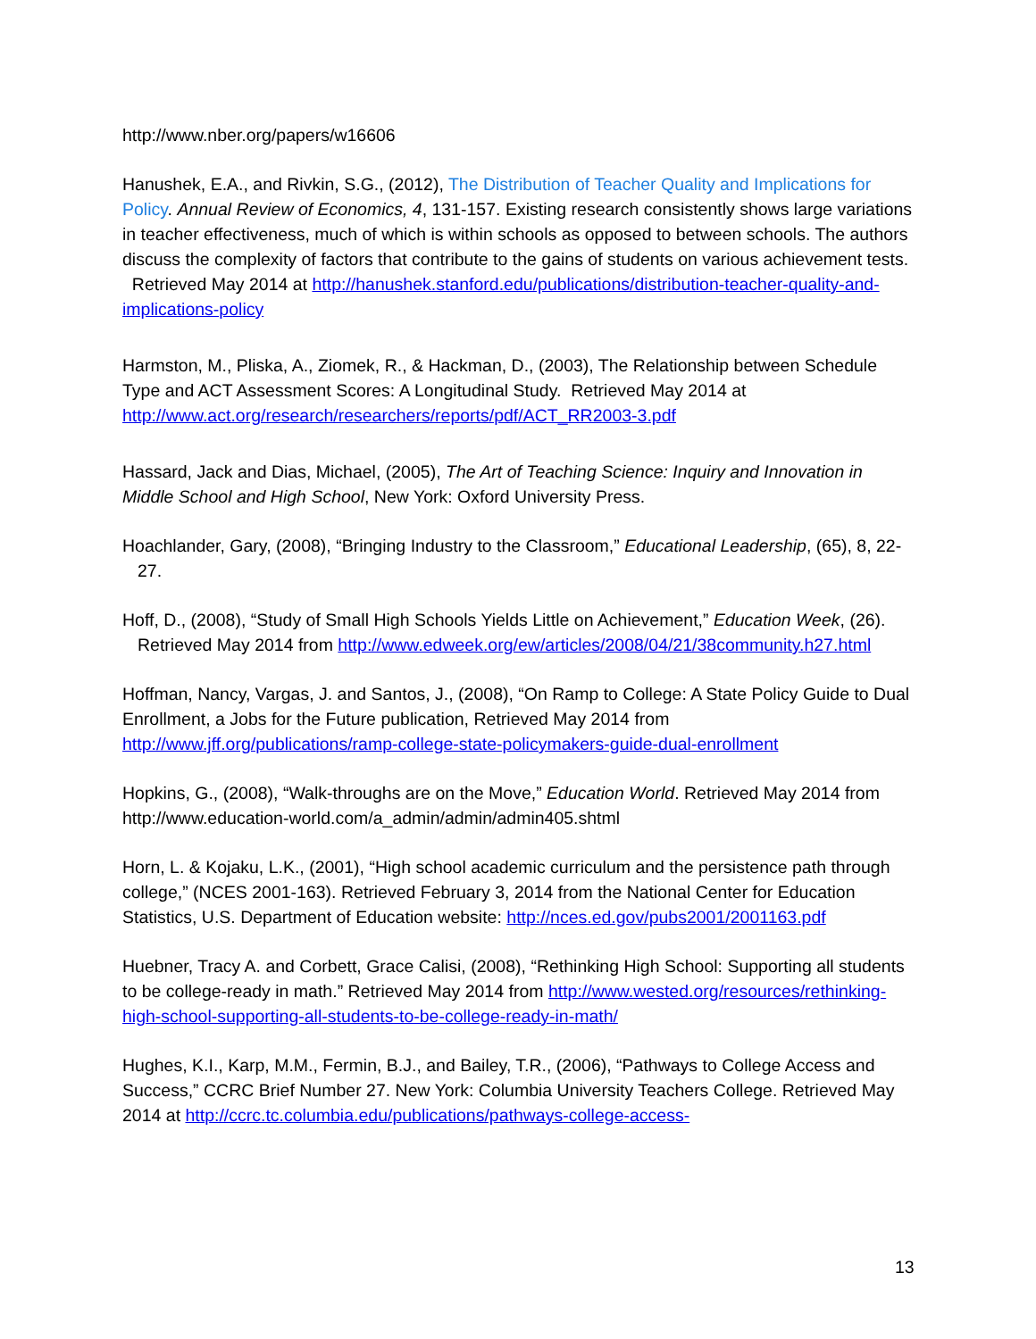http://www.nber.org/papers/w16606
Hanushek, E.A., and Rivkin, S.G., (2012), The Distribution of Teacher Quality and Implications for Policy. Annual Review of Economics, 4, 131-157. Existing research consistently shows large variations in teacher effectiveness, much of which is within schools as opposed to between schools. The authors discuss the complexity of factors that contribute to the gains of students on various achievement tests. Retrieved May 2014 at http://hanushek.stanford.edu/publications/distribution-teacher-quality-and-implications-policy
Harmston, M., Pliska, A., Ziomek, R., & Hackman, D., (2003), The Relationship between Schedule Type and ACT Assessment Scores: A Longitudinal Study. Retrieved May 2014 at http://www.act.org/research/researchers/reports/pdf/ACT_RR2003-3.pdf
Hassard, Jack and Dias, Michael, (2005), The Art of Teaching Science: Inquiry and Innovation in Middle School and High School, New York: Oxford University Press.
Hoachlander, Gary, (2008), “Bringing Industry to the Classroom,” Educational Leadership, (65), 8, 22-27.
Hoff, D., (2008), “Study of Small High Schools Yields Little on Achievement,” Education Week, (26). Retrieved May 2014 from http://www.edweek.org/ew/articles/2008/04/21/38community.h27.html
Hoffman, Nancy, Vargas, J. and Santos, J., (2008), “On Ramp to College: A State Policy Guide to Dual Enrollment, a Jobs for the Future publication, Retrieved May 2014 from http://www.jff.org/publications/ramp-college-state-policymakers-guide-dual-enrollment
Hopkins, G., (2008), “Walk-throughs are on the Move,” Education World. Retrieved May 2014 from http://www.education-world.com/a_admin/admin/admin405.shtml
Horn, L. & Kojaku, L.K., (2001), “High school academic curriculum and the persistence path through college,” (NCES 2001-163). Retrieved February 3, 2014 from the National Center for Education Statistics, U.S. Department of Education website: http://nces.ed.gov/pubs2001/2001163.pdf
Huebner, Tracy A. and Corbett, Grace Calisi, (2008), “Rethinking High School: Supporting all students to be college-ready in math.” Retrieved May 2014 from http://www.wested.org/resources/rethinking-high-school-supporting-all-students-to-be-college-ready-in-math/
Hughes, K.I., Karp, M.M., Fermin, B.J., and Bailey, T.R., (2006), “Pathways to College Access and Success,” CCRC Brief Number 27. New York: Columbia University Teachers College. Retrieved May 2014 at http://ccrc.tc.columbia.edu/publications/pathways-college-access-
13